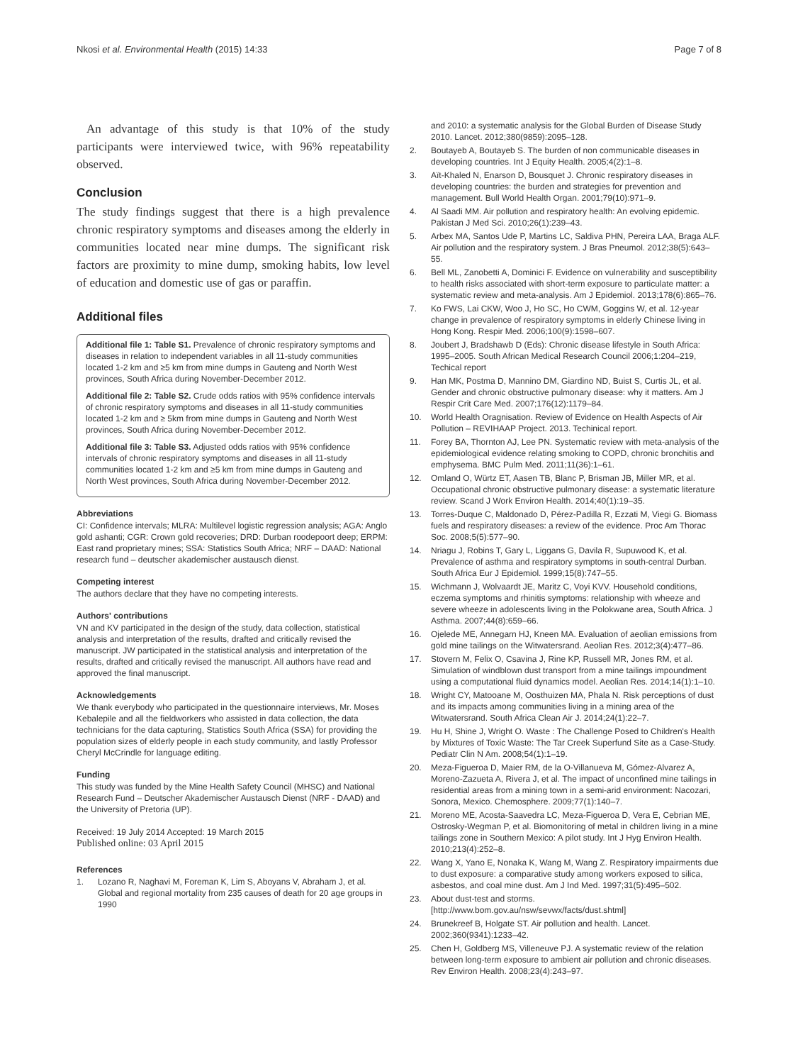Nkosi et al. Environmental Health (2015) 14:33 Page 7 of 8
An advantage of this study is that 10% of the study participants were interviewed twice, with 96% repeatability observed.
Conclusion
The study findings suggest that there is a high prevalence chronic respiratory symptoms and diseases among the elderly in communities located near mine dumps. The significant risk factors are proximity to mine dump, smoking habits, low level of education and domestic use of gas or paraffin.
Additional files
Additional file 1: Table S1. Prevalence of chronic respiratory symptoms and diseases in relation to independent variables in all 11-study communities located 1-2 km and ≥5 km from mine dumps in Gauteng and North West provinces, South Africa during November-December 2012.
Additional file 2: Table S2. Crude odds ratios with 95% confidence intervals of chronic respiratory symptoms and diseases in all 11-study communities located 1-2 km and ≥ 5km from mine dumps in Gauteng and North West provinces, South Africa during November-December 2012.
Additional file 3: Table S3. Adjusted odds ratios with 95% confidence intervals of chronic respiratory symptoms and diseases in all 11-study communities located 1-2 km and ≥5 km from mine dumps in Gauteng and North West provinces, South Africa during November-December 2012.
Abbreviations
CI: Confidence intervals; MLRA: Multilevel logistic regression analysis; AGA: Anglo gold ashanti; CGR: Crown gold recoveries; DRD: Durban roodepoort deep; ERPM: East rand proprietary mines; SSA: Statistics South Africa; NRF – DAAD: National research fund – deutscher akademischer austausch dienst.
Competing interest
The authors declare that they have no competing interests.
Authors' contributions
VN and KV participated in the design of the study, data collection, statistical analysis and interpretation of the results, drafted and critically revised the manuscript. JW participated in the statistical analysis and interpretation of the results, drafted and critically revised the manuscript. All authors have read and approved the final manuscript.
Acknowledgements
We thank everybody who participated in the questionnaire interviews, Mr. Moses Kebalepile and all the fieldworkers who assisted in data collection, the data technicians for the data capturing, Statistics South Africa (SSA) for providing the population sizes of elderly people in each study community, and lastly Professor Cheryl McCrindle for language editing.
Funding
This study was funded by the Mine Health Safety Council (MHSC) and National Research Fund – Deutscher Akademischer Austausch Dienst (NRF - DAAD) and the University of Pretoria (UP).
Received: 19 July 2014 Accepted: 19 March 2015
Published online: 03 April 2015
References
1. Lozano R, Naghavi M, Foreman K, Lim S, Aboyans V, Abraham J, et al. Global and regional mortality from 235 causes of death for 20 age groups in 1990
and 2010: a systematic analysis for the Global Burden of Disease Study 2010. Lancet. 2012;380(9859):2095–128.
2. Boutayeb A, Boutayeb S. The burden of non communicable diseases in developing countries. Int J Equity Health. 2005;4(2):1–8.
3. Aït-Khaled N, Enarson D, Bousquet J. Chronic respiratory diseases in developing countries: the burden and strategies for prevention and management. Bull World Health Organ. 2001;79(10):971–9.
4. Al Saadi MM. Air pollution and respiratory health: An evolving epidemic. Pakistan J Med Sci. 2010;26(1):239–43.
5. Arbex MA, Santos Ude P, Martins LC, Saldiva PHN, Pereira LAA, Braga ALF. Air pollution and the respiratory system. J Bras Pneumol. 2012;38(5):643–55.
6. Bell ML, Zanobetti A, Dominici F. Evidence on vulnerability and susceptibility to health risks associated with short-term exposure to particulate matter: a systematic review and meta-analysis. Am J Epidemiol. 2013;178(6):865–76.
7. Ko FWS, Lai CKW, Woo J, Ho SC, Ho CWM, Goggins W, et al. 12-year change in prevalence of respiratory symptoms in elderly Chinese living in Hong Kong. Respir Med. 2006;100(9):1598–607.
8. Joubert J, Bradshawb D (Eds): Chronic disease lifestyle in South Africa: 1995–2005. South African Medical Research Council 2006;1:204–219, Techical report
9. Han MK, Postma D, Mannino DM, Giardino ND, Buist S, Curtis JL, et al. Gender and chronic obstructive pulmonary disease: why it matters. Am J Respir Crit Care Med. 2007;176(12):1179–84.
10. World Health Oragnisation. Review of Evidence on Health Aspects of Air Pollution – REVIHAAP Project. 2013. Techinical report.
11. Forey BA, Thornton AJ, Lee PN. Systematic review with meta-analysis of the epidemiological evidence relating smoking to COPD, chronic bronchitis and emphysema. BMC Pulm Med. 2011;11(36):1–61.
12. Omland O, Würtz ET, Aasen TB, Blanc P, Brisman JB, Miller MR, et al. Occupational chronic obstructive pulmonary disease: a systematic literature review. Scand J Work Environ Health. 2014;40(1):19–35.
13. Torres-Duque C, Maldonado D, Pérez-Padilla R, Ezzati M, Viegi G. Biomass fuels and respiratory diseases: a review of the evidence. Proc Am Thorac Soc. 2008;5(5):577–90.
14. Nriagu J, Robins T, Gary L, Liggans G, Davila R, Supuwood K, et al. Prevalence of asthma and respiratory symptoms in south-central Durban. South Africa Eur J Epidemiol. 1999;15(8):747–55.
15. Wichmann J, Wolvaardt JE, Maritz C, Voyi KVV. Household conditions, eczema symptoms and rhinitis symptoms: relationship with wheeze and severe wheeze in adolescents living in the Polokwane area, South Africa. J Asthma. 2007;44(8):659–66.
16. Ojelede ME, Annegarn HJ, Kneen MA. Evaluation of aeolian emissions from gold mine tailings on the Witwatersrand. Aeolian Res. 2012;3(4):477–86.
17. Stovern M, Felix O, Csavina J, Rine KP, Russell MR, Jones RM, et al. Simulation of windblown dust transport from a mine tailings impoundment using a computational fluid dynamics model. Aeolian Res. 2014;14(1):1–10.
18. Wright CY, Matooane M, Oosthuizen MA, Phala N. Risk perceptions of dust and its impacts among communities living in a mining area of the Witwatersrand. South Africa Clean Air J. 2014;24(1):22–7.
19. Hu H, Shine J, Wright O. Waste : The Challenge Posed to Children's Health by Mixtures of Toxic Waste: The Tar Creek Superfund Site as a Case-Study. Pediatr Clin N Am. 2008;54(1):1–19.
20. Meza-Figueroa D, Maier RM, de la O-Villanueva M, Gómez-Alvarez A, Moreno-Zazueta A, Rivera J, et al. The impact of unconfined mine tailings in residential areas from a mining town in a semi-arid environment: Nacozari, Sonora, Mexico. Chemosphere. 2009;77(1):140–7.
21. Moreno ME, Acosta-Saavedra LC, Meza-Figueroa D, Vera E, Cebrian ME, Ostrosky-Wegman P, et al. Biomonitoring of metal in children living in a mine tailings zone in Southern Mexico: A pilot study. Int J Hyg Environ Health. 2010;213(4):252–8.
22. Wang X, Yano E, Nonaka K, Wang M, Wang Z. Respiratory impairments due to dust exposure: a comparative study among workers exposed to silica, asbestos, and coal mine dust. Am J Ind Med. 1997;31(5):495–502.
23. About dust-test and storms. [http://www.bom.gov.au/nsw/sevwx/facts/dust.shtml]
24. Brunekreef B, Holgate ST. Air pollution and health. Lancet. 2002;360(9341):1233–42.
25. Chen H, Goldberg MS, Villeneuve PJ. A systematic review of the relation between long-term exposure to ambient air pollution and chronic diseases. Rev Environ Health. 2008;23(4):243–97.